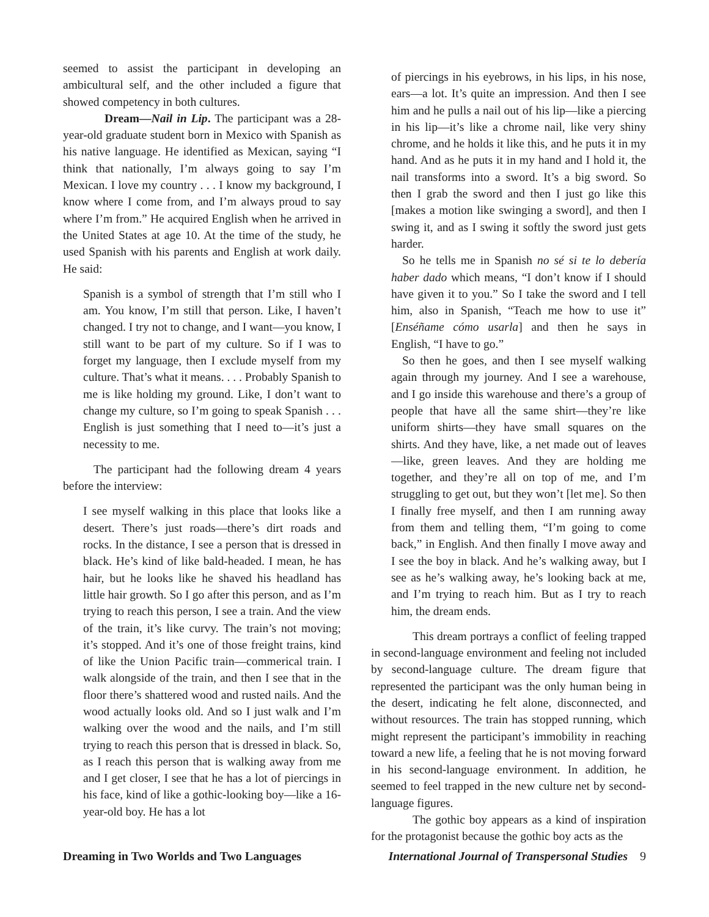seemed to assist the participant in developing an ambicultural self, and the other included a figure that showed competency in both cultures.
Dream—Nail in Lip. The participant was a 28-year-old graduate student born in Mexico with Spanish as his native language. He identified as Mexican, saying “I think that nationally, I’m always going to say I’m Mexican. I love my country . . . I know my background, I know where I come from, and I’m always proud to say where I’m from.” He acquired English when he arrived in the United States at age 10. At the time of the study, he used Spanish with his parents and English at work daily. He said:
Spanish is a symbol of strength that I’m still who I am. You know, I’m still that person. Like, I haven’t changed. I try not to change, and I want—you know, I still want to be part of my culture. So if I was to forget my language, then I exclude myself from my culture. That’s what it means. . . . Probably Spanish to me is like holding my ground. Like, I don’t want to change my culture, so I’m going to speak Spanish . . . English is just something that I need to—it’s just a necessity to me.
The participant had the following dream 4 years before the interview:
I see myself walking in this place that looks like a desert. There’s just roads—there’s dirt roads and rocks. In the distance, I see a person that is dressed in black. He’s kind of like bald-headed. I mean, he has hair, but he looks like he shaved his headland has little hair growth. So I go after this person, and as I’m trying to reach this person, I see a train. And the view of the train, it’s like curvy. The train’s not moving; it’s stopped. And it’s one of those freight trains, kind of like the Union Pacific train—commerical train. I walk alongside of the train, and then I see that in the floor there’s shattered wood and rusted nails. And the wood actually looks old. And so I just walk and I’m walking over the wood and the nails, and I’m still trying to reach this person that is dressed in black. So, as I reach this person that is walking away from me and I get closer, I see that he has a lot of piercings in his face, kind of like a gothic-looking boy—like a 16-year-old boy. He has a lot
of piercings in his eyebrows, in his lips, in his nose, ears—a lot. It’s quite an impression. And then I see him and he pulls a nail out of his lip—like a piercing in his lip—it’s like a chrome nail, like very shiny chrome, and he holds it like this, and he puts it in my hand. And as he puts it in my hand and I hold it, the nail transforms into a sword. It’s a big sword. So then I grab the sword and then I just go like this [makes a motion like swinging a sword], and then I swing it, and as I swing it softly the sword just gets harder.
So he tells me in Spanish no sé si te lo debería haber dado which means, “I don’t know if I should have given it to you.” So I take the sword and I tell him, also in Spanish, “Teach me how to use it” [Enséñame cómo usarla] and then he says in English, “I have to go.”
So then he goes, and then I see myself walking again through my journey. And I see a warehouse, and I go inside this warehouse and there’s a group of people that have all the same shirt—they’re like uniform shirts—they have small squares on the shirts. And they have, like, a net made out of leaves—like, green leaves. And they are holding me together, and they’re all on top of me, and I’m struggling to get out, but they won’t [let me]. So then I finally free myself, and then I am running away from them and telling them, “I’m going to come back,” in English. And then finally I move away and I see the boy in black. And he’s walking away, but I see as he’s walking away, he’s looking back at me, and I’m trying to reach him. But as I try to reach him, the dream ends.
This dream portrays a conflict of feeling trapped in second-language environment and feeling not included by second-language culture. The dream figure that represented the participant was the only human being in the desert, indicating he felt alone, disconnected, and without resources. The train has stopped running, which might represent the participant’s immobility in reaching toward a new life, a feeling that he is not moving forward in his second-language environment. In addition, he seemed to feel trapped in the new culture net by second-language figures.
The gothic boy appears as a kind of inspiration for the protagonist because the gothic boy acts as the
Dreaming in Two Worlds and Two Languages International Journal of Transpersonal Studies 9